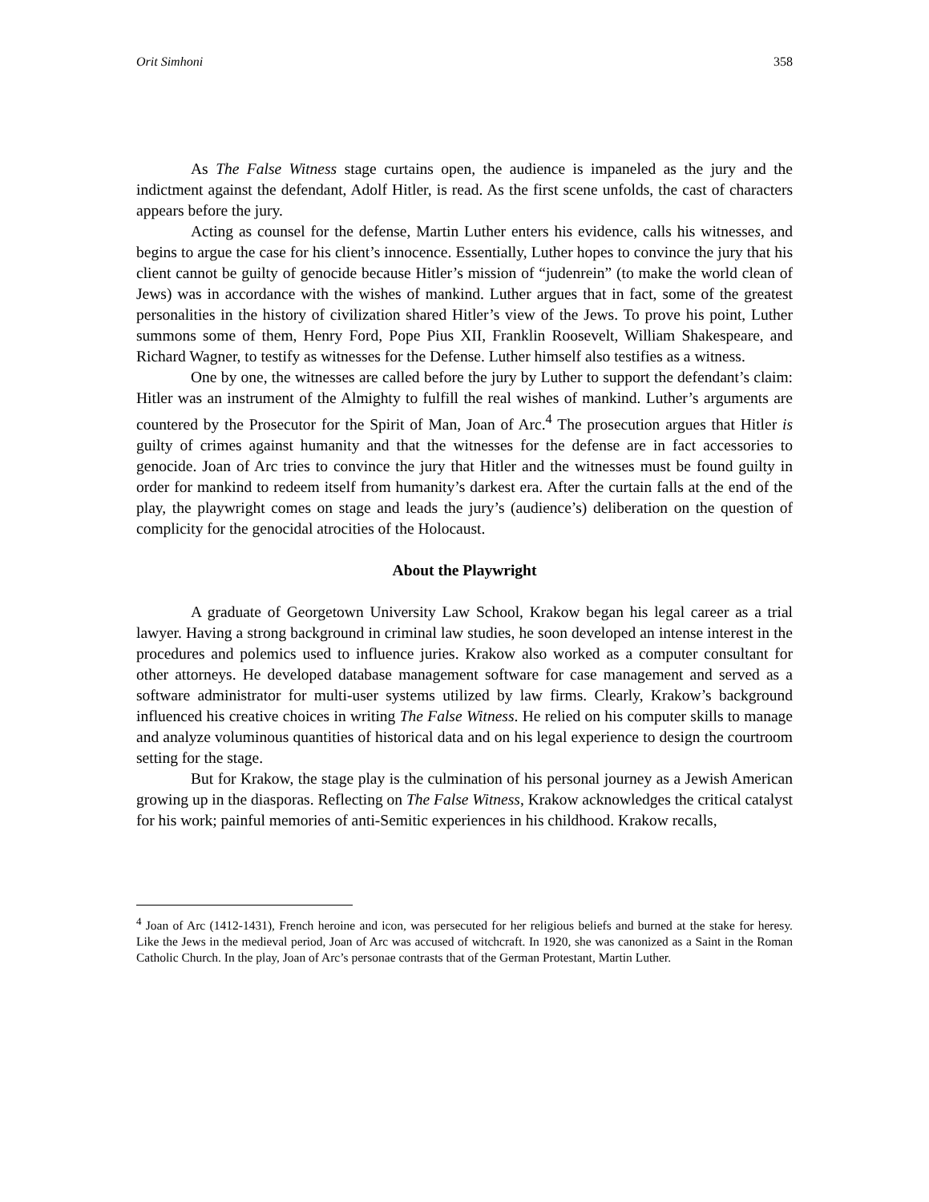Orit Simhoni 358
As The False Witness stage curtains open, the audience is impaneled as the jury and the indictment against the defendant, Adolf Hitler, is read. As the first scene unfolds, the cast of characters appears before the jury.
Acting as counsel for the defense, Martin Luther enters his evidence, calls his witnesses, and begins to argue the case for his client’s innocence. Essentially, Luther hopes to convince the jury that his client cannot be guilty of genocide because Hitler’s mission of “judenrein” (to make the world clean of Jews) was in accordance with the wishes of mankind. Luther argues that in fact, some of the greatest personalities in the history of civilization shared Hitler’s view of the Jews. To prove his point, Luther summons some of them, Henry Ford, Pope Pius XII, Franklin Roosevelt, William Shakespeare, and Richard Wagner, to testify as witnesses for the Defense. Luther himself also testifies as a witness.
One by one, the witnesses are called before the jury by Luther to support the defendant’s claim: Hitler was an instrument of the Almighty to fulfill the real wishes of mankind. Luther’s arguments are countered by the Prosecutor for the Spirit of Man, Joan of Arc.<sup>4</sup> The prosecution argues that Hitler is guilty of crimes against humanity and that the witnesses for the defense are in fact accessories to genocide. Joan of Arc tries to convince the jury that Hitler and the witnesses must be found guilty in order for mankind to redeem itself from humanity’s darkest era. After the curtain falls at the end of the play, the playwright comes on stage and leads the jury’s (audience’s) deliberation on the question of complicity for the genocidal atrocities of the Holocaust.
About the Playwright
A graduate of Georgetown University Law School, Krakow began his legal career as a trial lawyer. Having a strong background in criminal law studies, he soon developed an intense interest in the procedures and polemics used to influence juries. Krakow also worked as a computer consultant for other attorneys. He developed database management software for case management and served as a software administrator for multi-user systems utilized by law firms. Clearly, Krakow’s background influenced his creative choices in writing The False Witness. He relied on his computer skills to manage and analyze voluminous quantities of historical data and on his legal experience to design the courtroom setting for the stage.
But for Krakow, the stage play is the culmination of his personal journey as a Jewish American growing up in the diasporas. Reflecting on The False Witness, Krakow acknowledges the critical catalyst for his work; painful memories of anti-Semitic experiences in his childhood. Krakow recalls,
<sup>4</sup> Joan of Arc (1412-1431), French heroine and icon, was persecuted for her religious beliefs and burned at the stake for heresy. Like the Jews in the medieval period, Joan of Arc was accused of witchcraft. In 1920, she was canonized as a Saint in the Roman Catholic Church. In the play, Joan of Arc’s personae contrasts that of the German Protestant, Martin Luther.